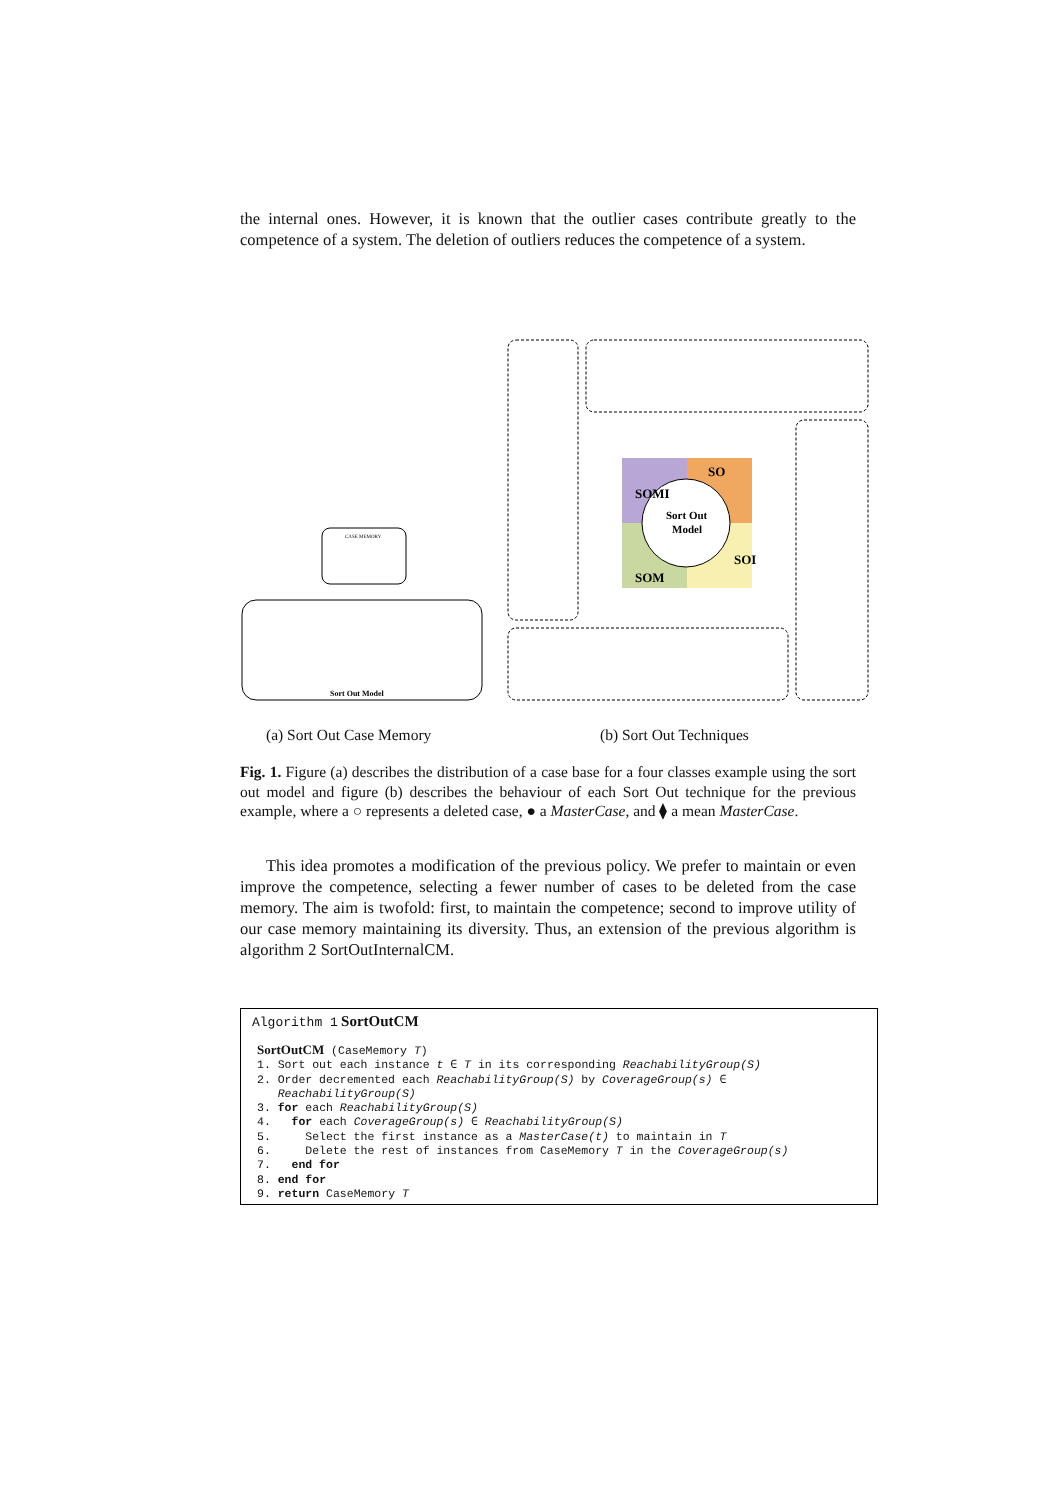the internal ones. However, it is known that the outlier cases contribute greatly to the competence of a system. The deletion of outliers reduces the competence of a system.
CASE MEMORY
Sort Out Model
Sort Out
Model
SO
SOM
SOMI
SOI
(a) Sort Out Case Memory (b) Sort Out Techniques
Fig. 1. Figure (a) describes the distribution of a case base for a four classes example using the sort out model and figure (b) describes the behaviour of each Sort Out technique for the previous example, where a ○ represents a deleted case, ● a MasterCase, and ⧫ a mean MasterCase.
This idea promotes a modification of the previous policy. We prefer to maintain or even improve the competence, selecting a fewer number of cases to be deleted from the case memory. The aim is twofold: first, to maintain the competence; second to improve utility of our case memory maintaining its diversity. Thus, an extension of the previous algorithm is algorithm 2 SortOutInternalCM.
Algorithm 1 SortOutCM
SortOutCM (CaseMemory T) 1. Sort out each instance t ∈ T in its corresponding ReachabilityGroup(S) 2. Order decremented each ReachabilityGroup(S) by CoverageGroup(s) ∈ ReachabilityGroup(S) 3. for each ReachabilityGroup(S) 4. for each CoverageGroup(s) ∈ ReachabilityGroup(S) 5. Select the first instance as a MasterCase(t) to maintain in T 6. Delete the rest of instances from CaseMemory T in the CoverageGroup(s) 7. end for 8. end for 9. return CaseMemory T